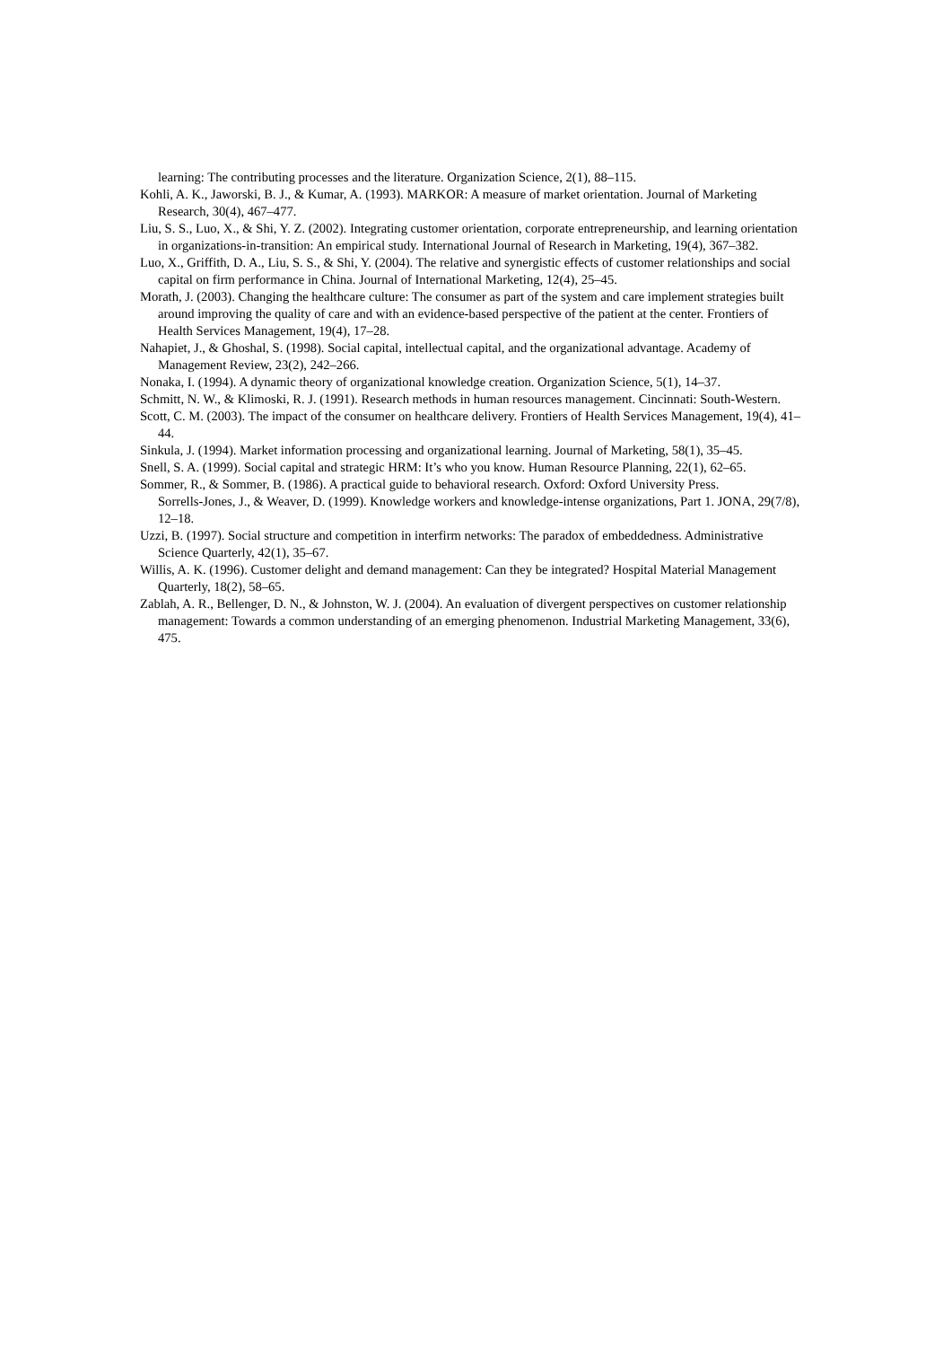learning: The contributing processes and the literature. Organization Science, 2(1), 88–115.
Kohli, A. K., Jaworski, B. J., & Kumar, A. (1993). MARKOR: A measure of market orientation. Journal of Marketing Research, 30(4), 467–477.
Liu, S. S., Luo, X., & Shi, Y. Z. (2002). Integrating customer orientation, corporate entrepreneurship, and learning orientation in organizations-in-transition: An empirical study. International Journal of Research in Marketing, 19(4), 367–382.
Luo, X., Griffith, D. A., Liu, S. S., & Shi, Y. (2004). The relative and synergistic effects of customer relationships and social capital on firm performance in China. Journal of International Marketing, 12(4), 25–45.
Morath, J. (2003). Changing the healthcare culture: The consumer as part of the system and care implement strategies built around improving the quality of care and with an evidence-based perspective of the patient at the center. Frontiers of Health Services Management, 19(4), 17–28.
Nahapiet, J., & Ghoshal, S. (1998). Social capital, intellectual capital, and the organizational advantage. Academy of Management Review, 23(2), 242–266.
Nonaka, I. (1994). A dynamic theory of organizational knowledge creation. Organization Science, 5(1), 14–37.
Schmitt, N. W., & Klimoski, R. J. (1991). Research methods in human resources management. Cincinnati: South-Western.
Scott, C. M. (2003). The impact of the consumer on healthcare delivery. Frontiers of Health Services Management, 19(4), 41–44.
Sinkula, J. (1994). Market information processing and organizational learning. Journal of Marketing, 58(1), 35–45.
Snell, S. A. (1999). Social capital and strategic HRM: It’s who you know. Human Resource Planning, 22(1), 62–65.
Sommer, R., & Sommer, B. (1986). A practical guide to behavioral research. Oxford: Oxford University Press.
Sorrells-Jones, J., & Weaver, D. (1999). Knowledge workers and knowledge-intense organizations, Part 1. JONA, 29(7/8), 12–18.
Uzzi, B. (1997). Social structure and competition in interfirm networks: The paradox of embeddedness. Administrative Science Quarterly, 42(1), 35–67.
Willis, A. K. (1996). Customer delight and demand management: Can they be integrated? Hospital Material Management Quarterly, 18(2), 58–65.
Zablah, A. R., Bellenger, D. N., & Johnston, W. J. (2004). An evaluation of divergent perspectives on customer relationship management: Towards a common understanding of an emerging phenomenon. Industrial Marketing Management, 33(6), 475.